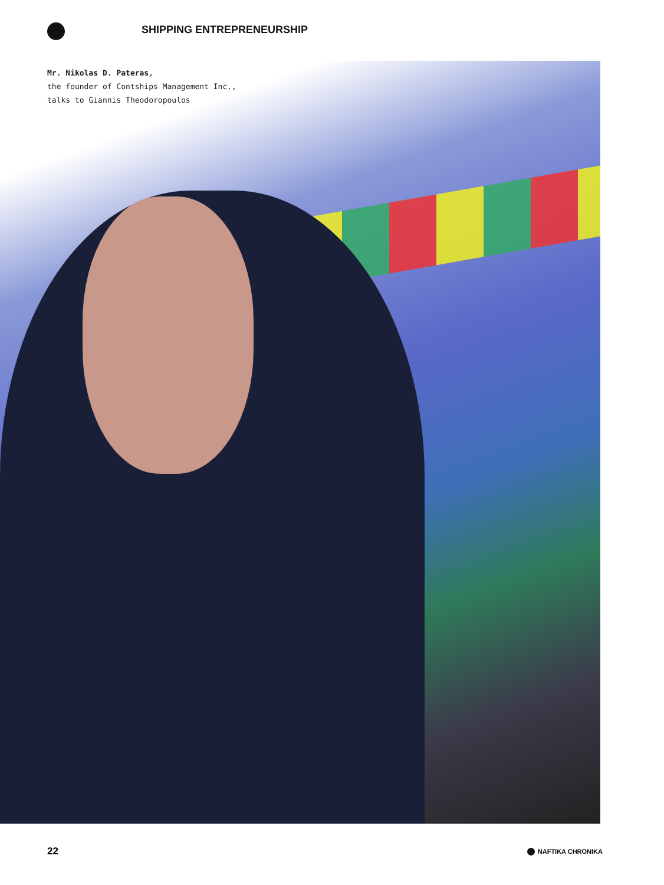SHIPPING ENTREPRENEURSHIP
Mr. Nikolas D. Pateras,
the founder of Contships Management Inc.,
talks to Giannis Theodoropoulos
22 NAFTIKA CHRONIKA